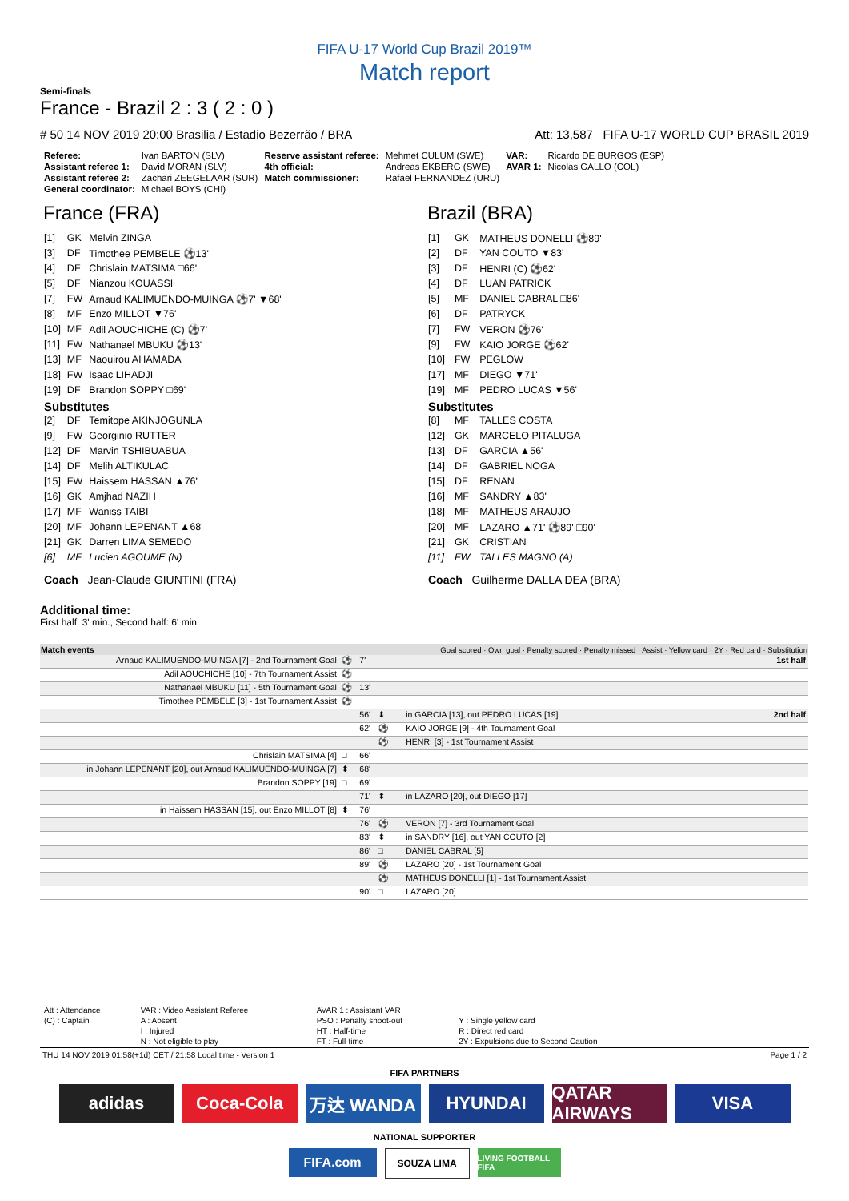FIFA U-17 World Cup Brazil 2019™
Match report
Semi-finals
France - Brazil 2 : 3 ( 2 : 0 )
# 50 14 NOV 2019 20:00 Brasilia / Estadio Bezerrão / BRA Att: 13,587 FIFA U-17 WORLD CUP BRASIL 2019
| Referee: | Ivan BARTON (SLV) | Reserve assistant referee: | Mehmet CULUM (SWE) | VAR: | Ricardo DE BURGOS (ESP) |
| Assistant referee 1: | David MORAN (SLV) | 4th official: | Andreas EKBERG (SWE) | AVAR 1: | Nicolas GALLO (COL) |
| Assistant referee 2: | Zachari ZEEGELAAR (SUR) | Match commissioner: | Rafael FERNANDEZ (URU) | | |
| General coordinator: | Michael BOYS (CHI) | | | | |
France (FRA)
| [1] | GK | Melvin ZINGA |
| [3] | DF | Timothee PEMBELE ⚽13' |
| [4] | DF | Chrislain MATSIMA □66' |
| [5] | DF | Nianzou KOUASSI |
| [7] | FW | Arnaud KALIMUENDO-MUINGA ⚽7' ▼68' |
| [8] | MF | Enzo MILLOT ▼76' |
| [10] | MF | Adil AOUCHICHE (C) ⚽7' |
| [11] | FW | Nathanael MBUKU ⚽13' |
| [13] | MF | Naouirou AHAMADA |
| [18] | FW | Isaac LIHADJI |
| [19] | DF | Brandon SOPPY □69' |
| Substitutes | | |
| [2] | DF | Temitope AKINJOGUNLA |
| [9] | FW | Georginio RUTTER |
| [12] | DF | Marvin TSHIBUABUA |
| [14] | DF | Melih ALTIKULAC |
| [15] | FW | Haissem HASSAN ▲76' |
| [16] | GK | Amjhad NAZIH |
| [17] | MF | Waniss TAIBI |
| [20] | MF | Johann LEPENANT ▲68' |
| [21] | GK | Darren LIMA SEMEDO |
| [6] | MF | Lucien AGOUME (N) |
| Coach Jean-Claude GIUNTINI (FRA) | | |
Brazil (BRA)
| [1] | GK | MATHEUS DONELLI ⚽89' |
| [2] | DF | YAN COUTO ▼83' |
| [3] | DF | HENRI (C) ⚽62' |
| [4] | DF | LUAN PATRICK |
| [5] | MF | DANIEL CABRAL □86' |
| [6] | DF | PATRYCK |
| [7] | FW | VERON ⚽76' |
| [9] | FW | KAIO JORGE ⚽62' |
| [10] | FW | PEGLOW |
| [17] | MF | DIEGO ▼71' |
| [19] | MF | PEDRO LUCAS ▼56' |
| Substitutes | | |
| [8] | MF | TALLES COSTA |
| [12] | GK | MARCELO PITALUGA |
| [13] | DF | GARCIA ▲56' |
| [14] | DF | GABRIEL NOGA |
| [15] | DF | RENAN |
| [16] | MF | SANDRY ▲83' |
| [18] | MF | MATHEUS ARAUJO |
| [20] | MF | LAZARO ▲71' ⚽89' □90' |
| [21] | GK | CRISTIAN |
| [11] | FW | TALLES MAGNO (A) |
| Coach Guilherme DALLA DEA (BRA) | | |
Additional time:
First half: 3' min., Second half: 6' min.
| Match events | | | Goal scored · Own goal · Penalty scored · Penalty missed · Assist · Yellow card · 2Y · Red card · Substitution | | |
| --- | --- | --- | --- | --- | --- |
| Arnaud KALIMUENDO-MUINGA [7] - 2nd Tournament Goal | ⚽ | 7' | | | 1st half |
| Adil AOUCHICHE [10] - 7th Tournament Assist | ⚽ | | | | |
| Nathanael MBUKU [11] - 5th Tournament Goal | ⚽ | 13' | | | |
| Timothee PEMBELE [3] - 1st Tournament Assist | ⚽ | | | | |
| | | 56' | ⬍ | in GARCIA [13], out PEDRO LUCAS [19] | 2nd half |
| | | 62' | ⚽ | KAIO JORGE [9] - 4th Tournament Goal | |
| | | | ⚽ | HENRI [3] - 1st Tournament Assist | |
| Chrislain MATSIMA [4] | □ | 66' | | | |
| in Johann LEPENANT [20], out Arnaud KALIMUENDO-MUINGA [7] | ⬍ | 68' | | | |
| Brandon SOPPY [19] | □ | 69' | | | |
| | | 71' | ⬍ | in LAZARO [20], out DIEGO [17] | |
| in Haissem HASSAN [15], out Enzo MILLOT [8] | ⬍ | 76' | | | |
| | | 76' | ⚽ | VERON [7] - 3rd Tournament Goal | |
| | | 83' | ⬍ | in SANDRY [16], out YAN COUTO [2] | |
| | | 86' | □ | DANIEL CABRAL [5] | |
| | | 89' | ⚽ | LAZARO [20] - 1st Tournament Goal | |
| | | | ⚽ | MATHEUS DONELLI [1] - 1st Tournament Assist | |
| | | 90' | □ | LAZARO [20] | |
| Att : Attendance | VAR : Video Assistant Referee | AVAR 1 : Assistant VAR | |
| (C) : Captain | A : Absent | PSO : Penalty shoot-out | Y : Single yellow card |
| | I : Injured | HT : Half-time | R : Direct red card |
| | N : Not eligible to play | FT : Full-time | 2Y : Expulsions due to Second Caution |
THU 14 NOV 2019 01:58(+1d) CET / 21:58 Local time - Version 1 Page 1 / 2
FIFA PARTNERS
adidas Coca-Cola 万达 WANDA HYUNDAI QATAR AIRWAYS
VISA
NATIONAL SUPPORTER
FIFA.com
SOUZA LIMA
LIVING FOOTBALL FIFA